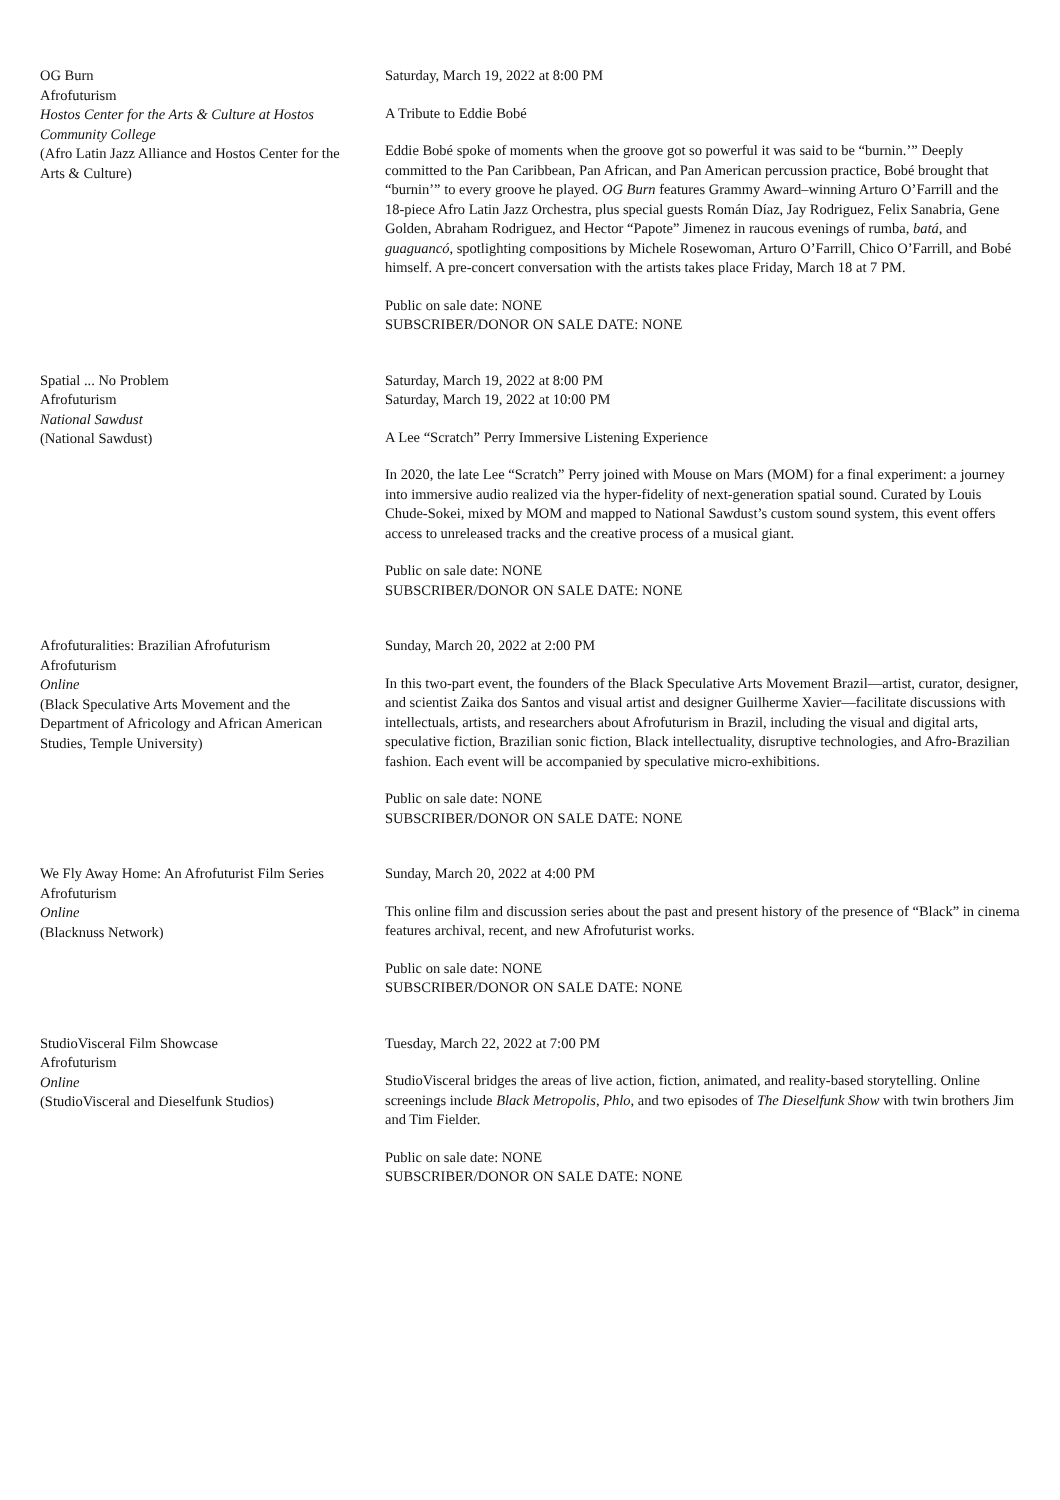OG Burn
Afrofuturism
Hostos Center for the Arts & Culture at Hostos Community College
(Afro Latin Jazz Alliance and Hostos Center for the Arts & Culture)
Saturday, March 19, 2022 at 8:00 PM
A Tribute to Eddie Bobé
Eddie Bobé spoke of moments when the groove got so powerful it was said to be “burnin.’” Deeply committed to the Pan Caribbean, Pan African, and Pan American percussion practice, Bobé brought that “burnin’” to every groove he played. OG Burn features Grammy Award–winning Arturo O’Farrill and the 18-piece Afro Latin Jazz Orchestra, plus special guests Román Díaz, Jay Rodriguez, Felix Sanabria, Gene Golden, Abraham Rodriguez, and Hector “Papote” Jimenez in raucous evenings of rumba, batá, and guaguancó, spotlighting compositions by Michele Rosewoman, Arturo O’Farrill, Chico O’Farrill, and Bobé himself. A pre-concert conversation with the artists takes place Friday, March 18 at 7 PM.
Public on sale date: NONE
SUBSCRIBER/DONOR ON SALE DATE: NONE
Spatial ... No Problem
Afrofuturism
National Sawdust
(National Sawdust)
Saturday, March 19, 2022 at 8:00 PM
Saturday, March 19, 2022 at 10:00 PM
A Lee “Scratch” Perry Immersive Listening Experience
In 2020, the late Lee “Scratch” Perry joined with Mouse on Mars (MOM) for a final experiment: a journey into immersive audio realized via the hyper-fidelity of next-generation spatial sound. Curated by Louis Chude-Sokei, mixed by MOM and mapped to National Sawdust’s custom sound system, this event offers access to unreleased tracks and the creative process of a musical giant.
Public on sale date: NONE
SUBSCRIBER/DONOR ON SALE DATE: NONE
Afrofuturalities: Brazilian Afrofuturism
Afrofuturism
Online
(Black Speculative Arts Movement and the Department of Africology and African American Studies, Temple University)
Sunday, March 20, 2022 at 2:00 PM
In this two-part event, the founders of the Black Speculative Arts Movement Brazil—artist, curator, designer, and scientist Zaika dos Santos and visual artist and designer Guilherme Xavier—facilitate discussions with intellectuals, artists, and researchers about Afrofuturism in Brazil, including the visual and digital arts, speculative fiction, Brazilian sonic fiction, Black intellectuality, disruptive technologies, and Afro-Brazilian fashion. Each event will be accompanied by speculative micro-exhibitions.
Public on sale date: NONE
SUBSCRIBER/DONOR ON SALE DATE: NONE
We Fly Away Home: An Afrofuturist Film Series
Afrofuturism
Online
(Blacknuss Network)
Sunday, March 20, 2022 at 4:00 PM
This online film and discussion series about the past and present history of the presence of “Black” in cinema features archival, recent, and new Afrofuturist works.
Public on sale date: NONE
SUBSCRIBER/DONOR ON SALE DATE: NONE
StudioVisceral Film Showcase
Afrofuturism
Online
(StudioVisceral and Dieselfunk Studios)
Tuesday, March 22, 2022 at 7:00 PM
StudioVisceral bridges the areas of live action, fiction, animated, and reality-based storytelling. Online screenings include Black Metropolis, Phlo, and two episodes of The Dieselfunk Show with twin brothers Jim and Tim Fielder.
Public on sale date: NONE
SUBSCRIBER/DONOR ON SALE DATE: NONE